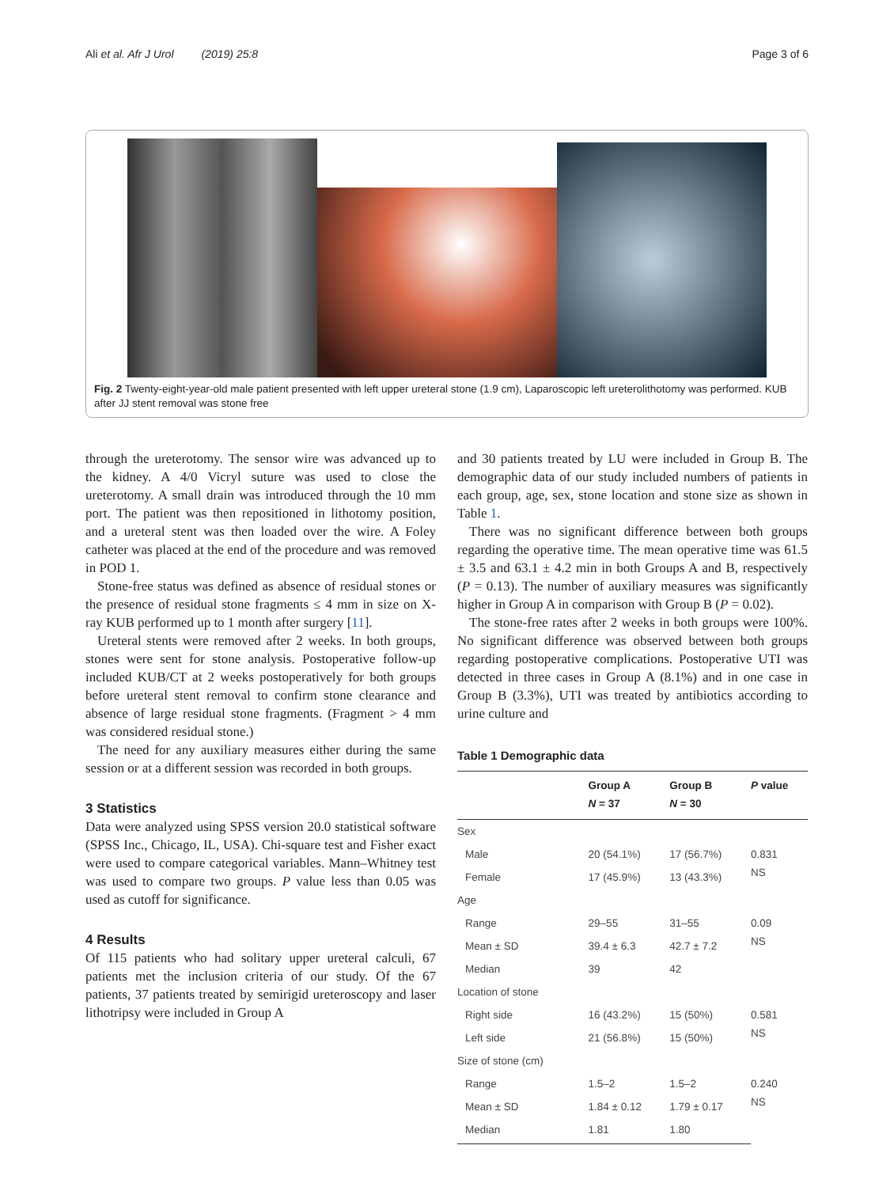Ali et al. Afr J Urol (2019) 25:8
Page 3 of 6
Fig. 2 Twenty-eight-year-old male patient presented with left upper ureteral stone (1.9 cm), Laparoscopic left ureterolithotomy was performed. KUB after JJ stent removal was stone free
through the ureterotomy. The sensor wire was advanced up to the kidney. A 4/0 Vicryl suture was used to close the ureterotomy. A small drain was introduced through the 10 mm port. The patient was then repositioned in lithotomy position, and a ureteral stent was then loaded over the wire. A Foley catheter was placed at the end of the procedure and was removed in POD 1.
Stone-free status was defined as absence of residual stones or the presence of residual stone fragments ≤ 4 mm in size on X-ray KUB performed up to 1 month after surgery [11].
Ureteral stents were removed after 2 weeks. In both groups, stones were sent for stone analysis. Postoperative follow-up included KUB/CT at 2 weeks postoperatively for both groups before ureteral stent removal to confirm stone clearance and absence of large residual stone fragments. (Fragment > 4 mm was considered residual stone.)
The need for any auxiliary measures either during the same session or at a different session was recorded in both groups.
3 Statistics
Data were analyzed using SPSS version 20.0 statistical software (SPSS Inc., Chicago, IL, USA). Chi-square test and Fisher exact were used to compare categorical variables. Mann–Whitney test was used to compare two groups. P value less than 0.05 was used as cutoff for significance.
4 Results
Of 115 patients who had solitary upper ureteral calculi, 67 patients met the inclusion criteria of our study. Of the 67 patients, 37 patients treated by semirigid ureteroscopy and laser lithotripsy were included in Group A
and 30 patients treated by LU were included in Group B. The demographic data of our study included numbers of patients in each group, age, sex, stone location and stone size as shown in Table 1.
There was no significant difference between both groups regarding the operative time. The mean operative time was 61.5 ± 3.5 and 63.1 ± 4.2 min in both Groups A and B, respectively (P = 0.13). The number of auxiliary measures was significantly higher in Group A in comparison with Group B (P = 0.02).
The stone-free rates after 2 weeks in both groups were 100%. No significant difference was observed between both groups regarding postoperative complications. Postoperative UTI was detected in three cases in Group A (8.1%) and in one case in Group B (3.3%), UTI was treated by antibiotics according to urine culture and
Table 1 Demographic data
| | Group A N = 37 | Group B N = 30 | P value |
| --- | --- | --- | --- |
| Sex | | | |
| Male | 20 (54.1%) | 17 (56.7%) | 0.831 NS |
| Female | 17 (45.9%) | 13 (43.3%) | |
| Age | | | |
| Range | 29–55 | 31–55 | 0.09 NS |
| Mean ± SD | 39.4 ± 6.3 | 42.7 ± 7.2 | |
| Median | 39 | 42 | |
| Location of stone | | | |
| Right side | 16 (43.2%) | 15 (50%) | 0.581 NS |
| Left side | 21 (56.8%) | 15 (50%) | |
| Size of stone (cm) | | | |
| Range | 1.5–2 | 1.5–2 | 0.240 NS |
| Mean ± SD | 1.84 ± 0.12 | 1.79 ± 0.17 | |
| Median | 1.81 | 1.80 | |